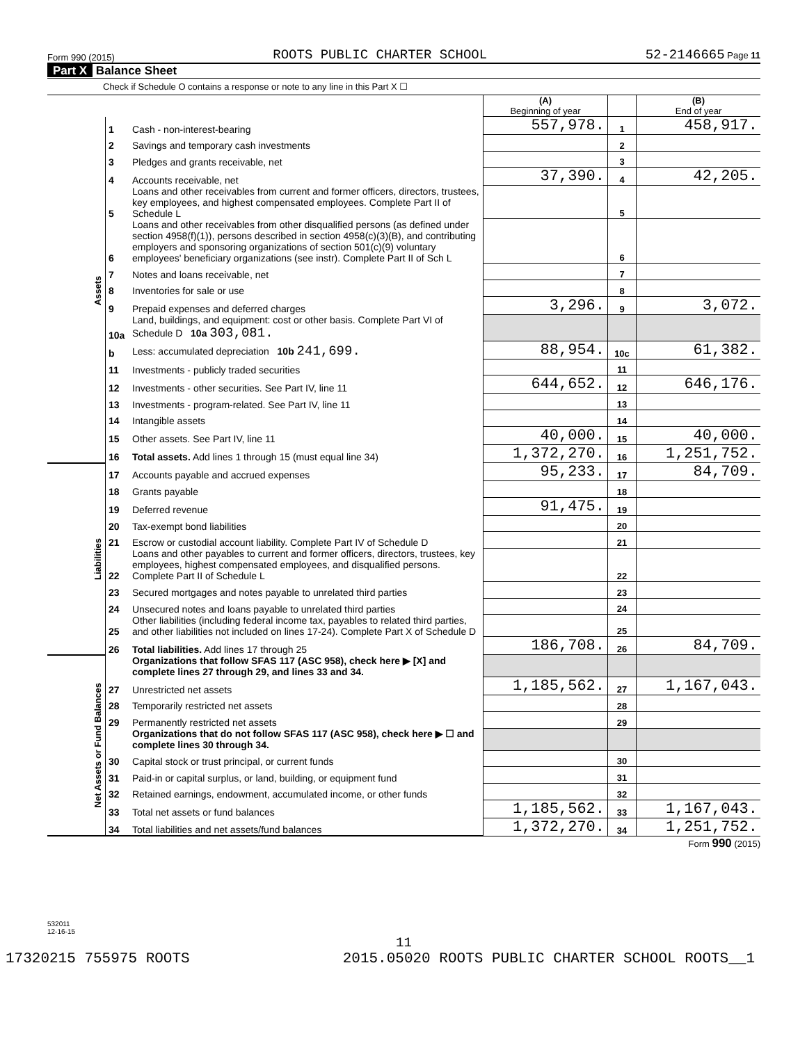Form 990 (2015) ROOTS PUBLIC CHARTER SCHOOL 52-2146665 Page 11
Part X Balance Sheet
Check if Schedule O contains a response or note to any line in this Part X ☐
| | | | (A) Beginning of year | | (B) End of year |
| Assets | 1 | Cash - non-interest-bearing | 557,978. | 1 | 458,917. |
| | 2 | Savings and temporary cash investments | | 2 | |
| | 3 | Pledges and grants receivable, net | | 3 | |
| | 4 | Accounts receivable, net | 37,390. | 4 | 42,205. |
| | 5 | Loans and other receivables from current and former officers, directors, trustees, key employees, and highest compensated employees. Complete Part II of Schedule L | | 5 | |
| | 6 | Loans and other receivables from other disqualified persons (as defined under section 4958(f)(1)), persons described in section 4958(c)(3)(B), and contributing employers and sponsoring organizations of section 501(c)(9) voluntary employees' beneficiary organizations (see instr). Complete Part II of Sch L | | 6 | |
| | 7 | Notes and loans receivable, net | | 7 | |
| | 8 | Inventories for sale or use | | 8 | |
| | 9 | Prepaid expenses and deferred charges | 3,296. | 9 | 3,072. |
| | 10a | Land, buildings, and equipment: cost or other basis. Complete Part VI of Schedule D 10a 303,081. | | | |
| | b | Less: accumulated depreciation 10b 241,699. | 88,954. | 10c | 61,382. |
| | 11 | Investments - publicly traded securities | | 11 | |
| | 12 | Investments - other securities. See Part IV, line 11 | 644,652. | 12 | 646,176. |
| | 13 | Investments - program-related. See Part IV, line 11 | | 13 | |
| | 14 | Intangible assets | | 14 | |
| | 15 | Other assets. See Part IV, line 11 | 40,000. | 15 | 40,000. |
| | 16 | Total assets. Add lines 1 through 15 (must equal line 34) | 1,372,270. | 16 | 1,251,752. |
| Liabilities | 17 | Accounts payable and accrued expenses | 95,233. | 17 | 84,709. |
| | 18 | Grants payable | | 18 | |
| | 19 | Deferred revenue | 91,475. | 19 | |
| | 20 | Tax-exempt bond liabilities | | 20 | |
| | 21 | Escrow or custodial account liability. Complete Part IV of Schedule D | | 21 | |
| | 22 | Loans and other payables to current and former officers, directors, trustees, key employees, highest compensated employees, and disqualified persons. Complete Part II of Schedule L | | 22 | |
| | 23 | Secured mortgages and notes payable to unrelated third parties | | 23 | |
| | 24 | Unsecured notes and loans payable to unrelated third parties | | 24 | |
| | 25 | Other liabilities (including federal income tax, payables to related third parties, and other liabilities not included on lines 17-24). Complete Part X of Schedule D | | 25 | |
| | 26 | Total liabilities. Add lines 17 through 25 | 186,708. | 26 | 84,709. |
| Net Assets or Fund Balances | | Organizations that follow SFAS 117 (ASC 958), check here ▶ [X] and complete lines 27 through 29, and lines 33 and 34. | | | |
| | 27 | Unrestricted net assets | 1,185,562. | 27 | 1,167,043. |
| | 28 | Temporarily restricted net assets | | 28 | |
| | 29 | Permanently restricted net assets | | 29 | |
| | | Organizations that do not follow SFAS 117 (ASC 958), check here ▶ ☐ and complete lines 30 through 34. | | | |
| | 30 | Capital stock or trust principal, or current funds | | 30 | |
| | 31 | Paid-in or capital surplus, or land, building, or equipment fund | | 31 | |
| | 32 | Retained earnings, endowment, accumulated income, or other funds | | 32 | |
| | 33 | Total net assets or fund balances | 1,185,562. | 33 | 1,167,043. |
| | 34 | Total liabilities and net assets/fund balances | 1,372,270. | 34 | 1,251,752. |
Form 990 (2015)
532011
12-16-15
11
17320215 755975 ROOTS 2015.05020 ROOTS PUBLIC CHARTER SCHOOL ROOTS__1